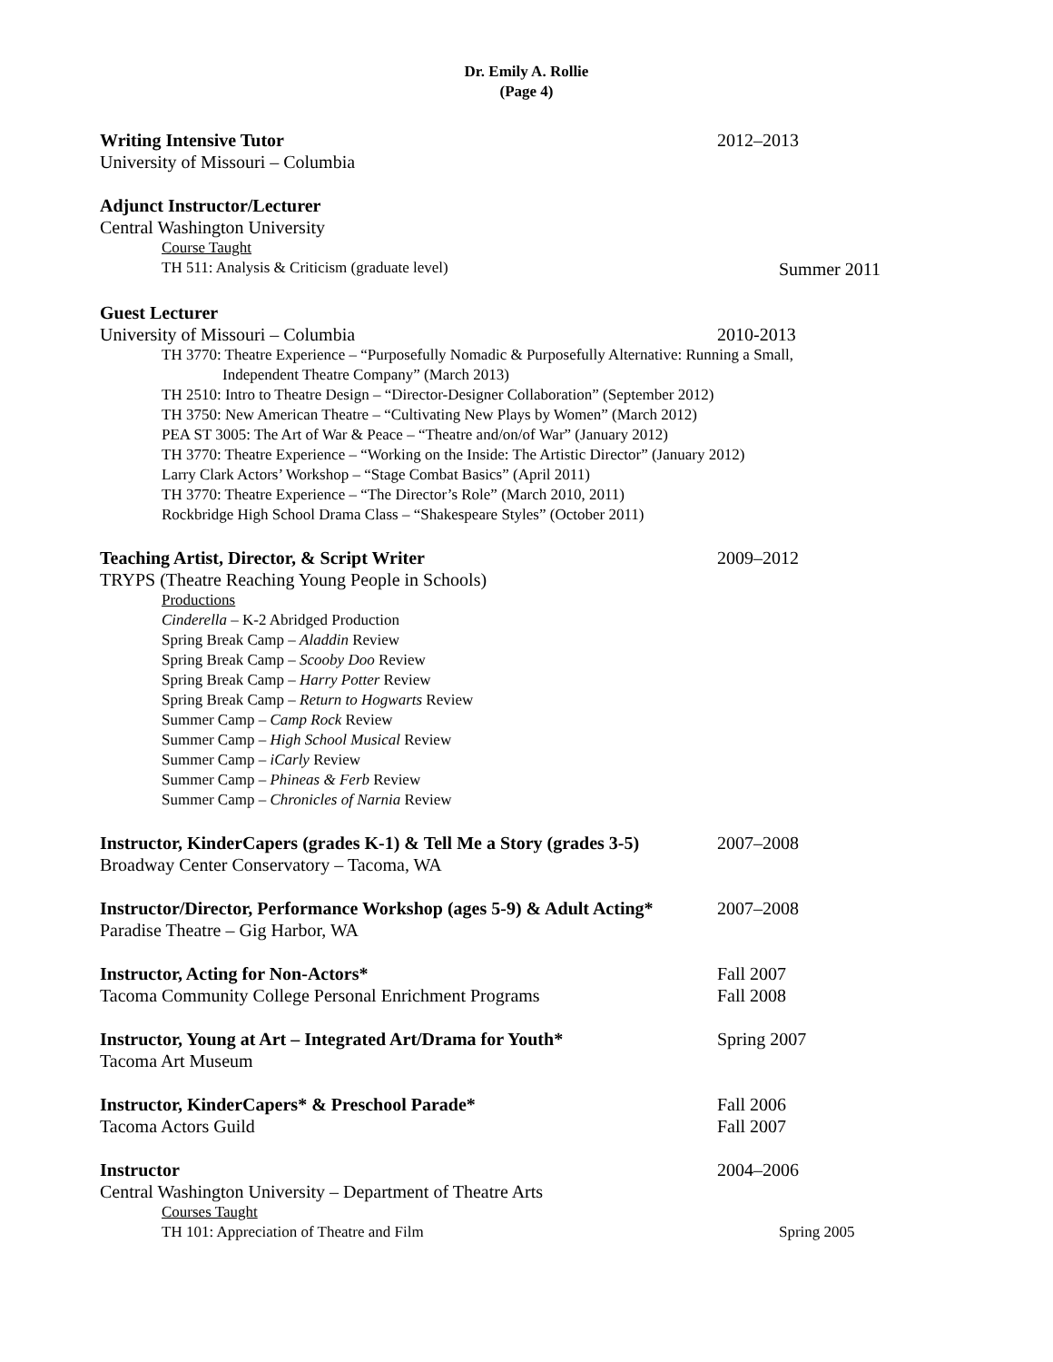Dr. Emily A. Rollie
(Page 4)
Writing Intensive Tutor 2012–2013
University of Missouri – Columbia
Adjunct Instructor/Lecturer
Central Washington University
Course Taught
TH 511: Analysis & Criticism (graduate level)
Summer 2011
Guest Lecturer
University of Missouri – Columbia 2010-2013
TH 3770: Theatre Experience – “Purposefully Nomadic & Purposefully Alternative: Running a Small,
Independent Theatre Company” (March 2013)
TH 2510: Intro to Theatre Design – “Director-Designer Collaboration” (September 2012)
TH 3750: New American Theatre – “Cultivating New Plays by Women” (March 2012)
PEA ST 3005: The Art of War & Peace – “Theatre and/on/of War” (January 2012)
TH 3770: Theatre Experience – “Working on the Inside: The Artistic Director” (January 2012)
Larry Clark Actors’ Workshop – “Stage Combat Basics” (April 2011)
TH 3770: Theatre Experience – “The Director’s Role” (March 2010, 2011)
Rockbridge High School Drama Class – “Shakespeare Styles” (October 2011)
Teaching Artist, Director, & Script Writer 2009–2012
TRYPS (Theatre Reaching Young People in Schools)
Productions
Cinderella – K-2 Abridged Production
Spring Break Camp – Aladdin Review
Spring Break Camp – Scooby Doo Review
Spring Break Camp – Harry Potter Review
Spring Break Camp – Return to Hogwarts Review
Summer Camp – Camp Rock Review
Summer Camp – High School Musical Review
Summer Camp – iCarly Review
Summer Camp – Phineas & Ferb Review
Summer Camp – Chronicles of Narnia Review
Instructor, KinderCapers (grades K-1) & Tell Me a Story (grades 3-5)
2007–2008
Broadway Center Conservatory – Tacoma, WA
Instructor/Director, Performance Workshop (ages 5-9) & Adult Acting*
2007–2008
Paradise Theatre – Gig Harbor, WA
Instructor, Acting for Non-Actors* Fall 2007
Tacoma Community College Personal Enrichment Programs Fall 2008
Instructor, Young at Art – Integrated Art/Drama for Youth*
Spring 2007
Tacoma Art Museum
Instructor, KinderCapers* & Preschool Parade* Fall 2006
Tacoma Actors Guild Fall 2007
Instructor 2004–2006
Central Washington University – Department of Theatre Arts
Courses Taught
TH 101: Appreciation of Theatre and Film Spring 2005